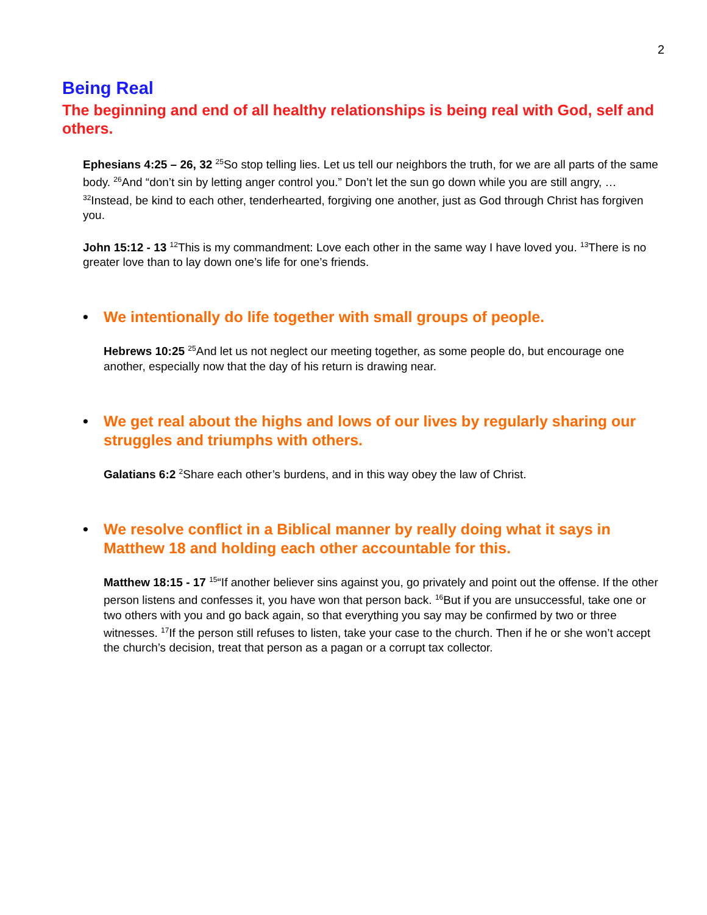2
Being Real
The beginning and end of all healthy relationships is being real with God, self and others.
Ephesians 4:25 – 26, 32 <sup>25</sup>So stop telling lies. Let us tell our neighbors the truth, for we are all parts of the same body. <sup>26</sup>And “don’t sin by letting anger control you.” Don’t let the sun go down while you are still angry, … <sup>32</sup>Instead, be kind to each other, tenderhearted, forgiving one another, just as God through Christ has forgiven you.
John 15:12 - 13 <sup>12</sup>This is my commandment: Love each other in the same way I have loved you. <sup>13</sup>There is no greater love than to lay down one’s life for one’s friends.
• We intentionally do life together with small groups of people.
Hebrews 10:25 <sup>25</sup>And let us not neglect our meeting together, as some people do, but encourage one another, especially now that the day of his return is drawing near.
• We get real about the highs and lows of our lives by regularly sharing our struggles and triumphs with others.
Galatians 6:2 <sup>2</sup>Share each other’s burdens, and in this way obey the law of Christ.
• We resolve conflict in a Biblical manner by really doing what it says in Matthew 18 and holding each other accountable for this.
Matthew 18:15 - 17 <sup>15</sup>“If another believer sins against you, go privately and point out the offense. If the other person listens and confesses it, you have won that person back. <sup>16</sup>But if you are unsuccessful, take one or two others with you and go back again, so that everything you say may be confirmed by two or three witnesses. <sup>17</sup>If the person still refuses to listen, take your case to the church. Then if he or she won’t accept the church’s decision, treat that person as a pagan or a corrupt tax collector.